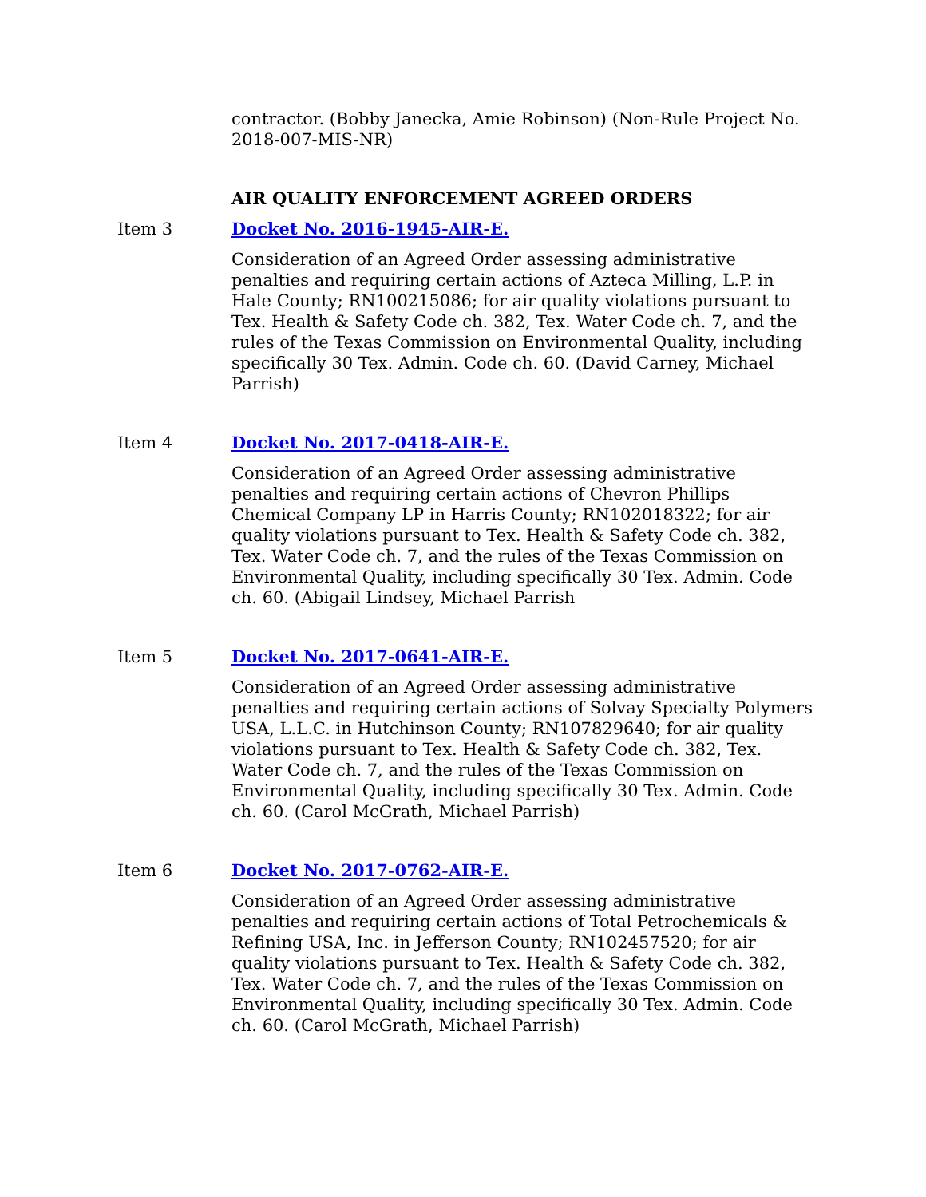contractor. (Bobby Janecka, Amie Robinson) (Non-Rule Project No. 2018-007-MIS-NR)
AIR QUALITY ENFORCEMENT AGREED ORDERS
Item 3 Docket No. 2016-1945-AIR-E.
Consideration of an Agreed Order assessing administrative penalties and requiring certain actions of Azteca Milling, L.P. in Hale County; RN100215086; for air quality violations pursuant to Tex. Health & Safety Code ch. 382, Tex. Water Code ch. 7, and the rules of the Texas Commission on Environmental Quality, including specifically 30 Tex. Admin. Code ch. 60. (David Carney, Michael Parrish)
Item 4 Docket No. 2017-0418-AIR-E.
Consideration of an Agreed Order assessing administrative penalties and requiring certain actions of Chevron Phillips Chemical Company LP in Harris County; RN102018322; for air quality violations pursuant to Tex. Health & Safety Code ch. 382, Tex. Water Code ch. 7, and the rules of the Texas Commission on Environmental Quality, including specifically 30 Tex. Admin. Code ch. 60. (Abigail Lindsey, Michael Parrish
Item 5 Docket No. 2017-0641-AIR-E.
Consideration of an Agreed Order assessing administrative penalties and requiring certain actions of Solvay Specialty Polymers USA, L.L.C. in Hutchinson County; RN107829640; for air quality violations pursuant to Tex. Health & Safety Code ch. 382, Tex. Water Code ch. 7, and the rules of the Texas Commission on Environmental Quality, including specifically 30 Tex. Admin. Code ch. 60. (Carol McGrath, Michael Parrish)
Item 6 Docket No. 2017-0762-AIR-E.
Consideration of an Agreed Order assessing administrative penalties and requiring certain actions of Total Petrochemicals & Refining USA, Inc. in Jefferson County; RN102457520; for air quality violations pursuant to Tex. Health & Safety Code ch. 382, Tex. Water Code ch. 7, and the rules of the Texas Commission on Environmental Quality, including specifically 30 Tex. Admin. Code ch. 60. (Carol McGrath, Michael Parrish)